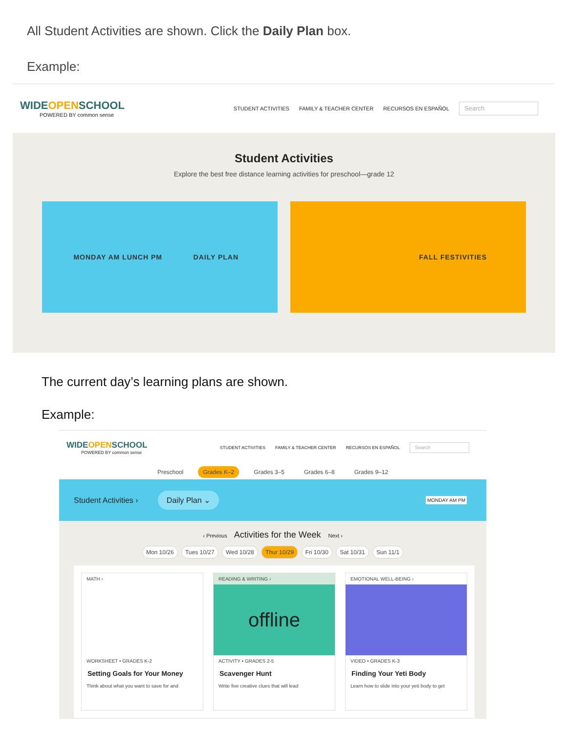All Student Activities are shown. Click the Daily Plan box.
Example:
WIDEOPENSCHOOL
POWERED BY common sense
STUDENT ACTIVITIES FAMILY & TEACHER CENTER RECURSOS EN ESPAÑOL Search
Student Activities
Explore the best free distance learning activities for preschool—grade 12
MONDAY AM LUNCH PM DAILY PLAN
FALL FESTIVITIES
The current day’s learning plans are shown.
Example:
WIDEOPENSCHOOL
POWERED BY common sense
STUDENT ACTIVITIES FAMILY & TEACHER CENTER RECURSOS EN ESPAÑOL Search
Preschool Grades K–2 Grades 3–5 Grades 6–8 Grades 9–12
Student Activities › Daily Plan ⌄ MONDAY AM PM
‹ Previous Activities for the Week Next ›
Mon 10/26 Tues 10/27 Wed 10/28 Thur 10/29 Fri 10/30 Sat 10/31 Sun 11/1
MATH ›
WORKSHEET • GRADES K-2
Setting Goals for Your Money
Think about what you want to save for and
READING & WRITING ›
offline
ACTIVITY • GRADES 2-5
Scavenger Hunt
Write five creative clues that will lead
EMOTIONAL WELL-BEING ›
VIDEO • GRADES K-3
Finding Your Yeti Body
Learn how to slide into your yeti body to get